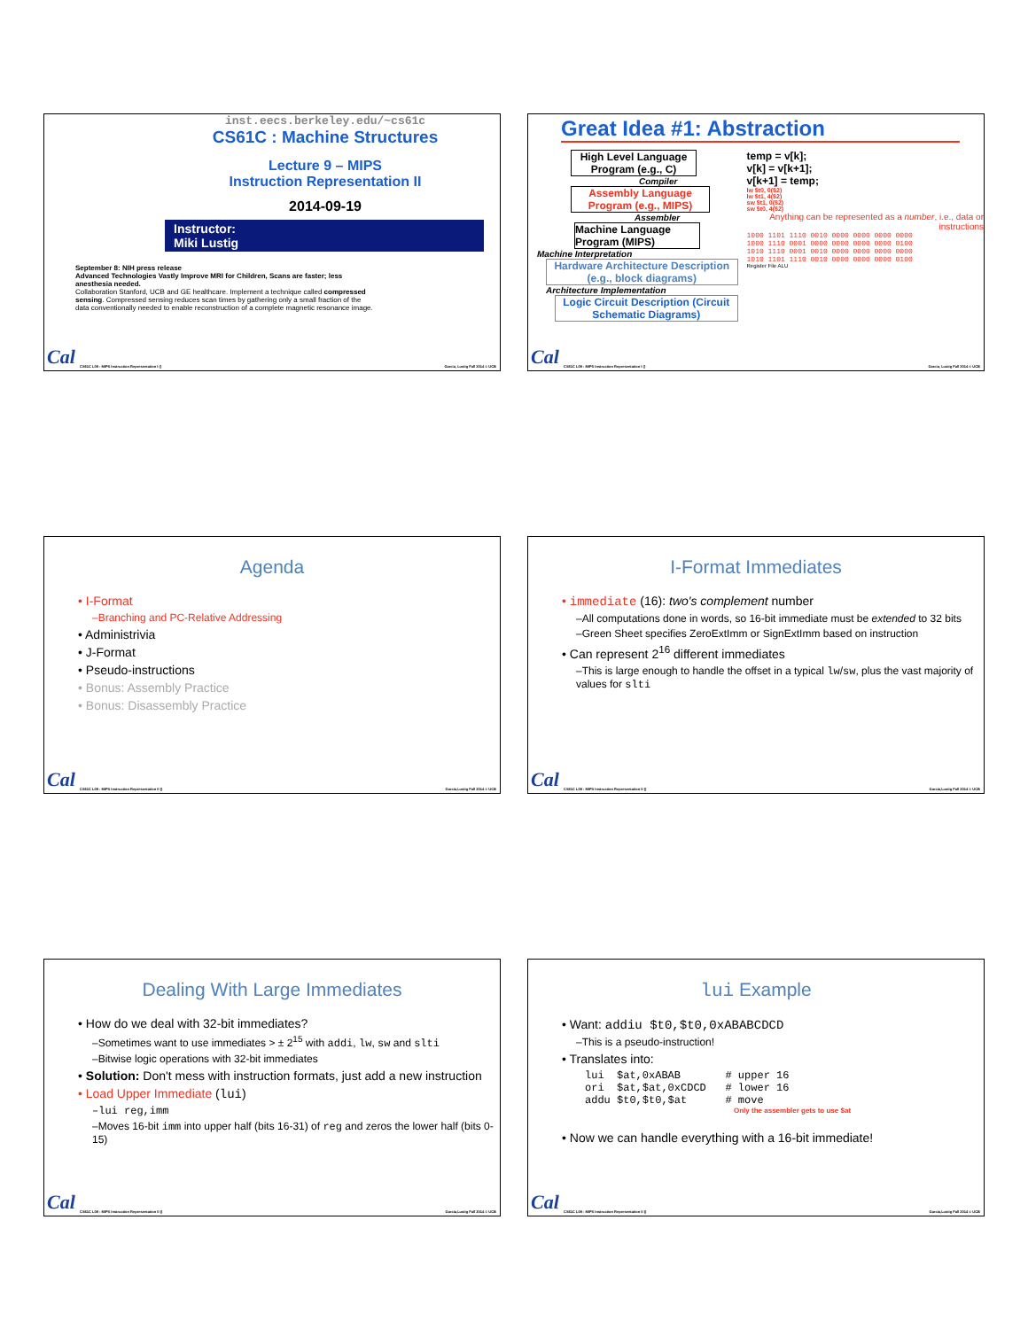inst.eecs.berkeley.edu/~cs61c
CS61C : Machine Structures
Lecture 9 – MIPS
Instruction Representation II
2014-09-19
Instructor:
Miki Lustig
September 8: NIH press release
Advanced Technologies Vastly Improve MRI for Children, Scans are faster; less anesthesia needed.
Collaboration Stanford, UCB and GE healthcare. Implement a technique called compressed sensing. Compressed sensing reduces scan times by gathering only a small fraction of the data conventionally needed to enable reconstruction of a complete magnetic resonance image.
Cal
CS61C L09 : MIPS Instruction Representation I () Garcia, Lustig Fall 2014 © UCB
Great Idea #1: Abstraction
High Level Language Program (e.g., C)
Compiler
Assembly Language Program (e.g., MIPS)
Assembler
Machine Language Program (MIPS)
Machine Interpretation
Hardware Architecture Description (e.g., block diagrams)
Architecture Implementation
Logic Circuit Description (Circuit Schematic Diagrams)
temp = v[k];
v[k] = v[k+1];
v[k+1] = temp;
lw $t0, 0($2)
lw $t1, 4($2)
sw $t1, 0($2)
sw $t0, 4($2)
Anything can be represented as a number, i.e., data or instructions
1000 1101 1110 0010 0000 0000 0000 0000
1000 1110 0001 0000 0000 0000 0000 0100
1010 1110 0001 0010 0000 0000 0000 0000
1010 1101 1110 0010 0000 0000 0000 0100
Register File ALU
Cal
CS61C L09 : MIPS Instruction Representation I () Garcia, Lustig Fall 2014 © UCB
Agenda
• I-Format
–Branching and PC-Relative Addressing
• Administrivia
• J-Format
• Pseudo-instructions
• Bonus: Assembly Practice
• Bonus: Disassembly Practice
Cal
CS61C L09 : MIPS Instruction Representation II () Garcia,Lustig Fall 2014 © UCB
I-Format Immediates
• immediate (16): two's complement number
–All computations done in words, so 16-bit immediate must be extended to 32 bits
–Green Sheet specifies ZeroExtImm or SignExtImm based on instruction
• Can represent 2<sup>16</sup> different immediates
–This is large enough to handle the offset in a typical lw/sw, plus the vast majority of values for slti
Cal
CS61C L09 : MIPS Instruction Representation II () Garcia,Lustig Fall 2014 © UCB
Dealing With Large Immediates
• How do we deal with 32-bit immediates?
–Sometimes want to use immediates > ± 2<sup>15</sup> with addi, lw, sw and slti
–Bitwise logic operations with 32-bit immediates
• Solution: Don't mess with instruction formats, just add a new instruction
• Load Upper Immediate (lui)
–lui reg,imm
–Moves 16-bit imm into upper half (bits 16-31) of reg and zeros the lower half (bits 0-15)
Cal
CS61C L09 : MIPS Instruction Representation II () Garcia,Lustig Fall 2014 © UCB
lui Example
• Want: addiu $t0,$t0,0xABABCDCD
–This is a pseudo-instruction!
• Translates into:
lui  $at,0xABAB       # upper 16
ori  $at,$at,0xCDCD   # lower 16
addu $t0,$t0,$at      # move
Only the assembler gets to use $at
• Now we can handle everything with a 16-bit immediate!
Cal
CS61C L09 : MIPS Instruction Representation II () Garcia,Lustig Fall 2014 © UCB